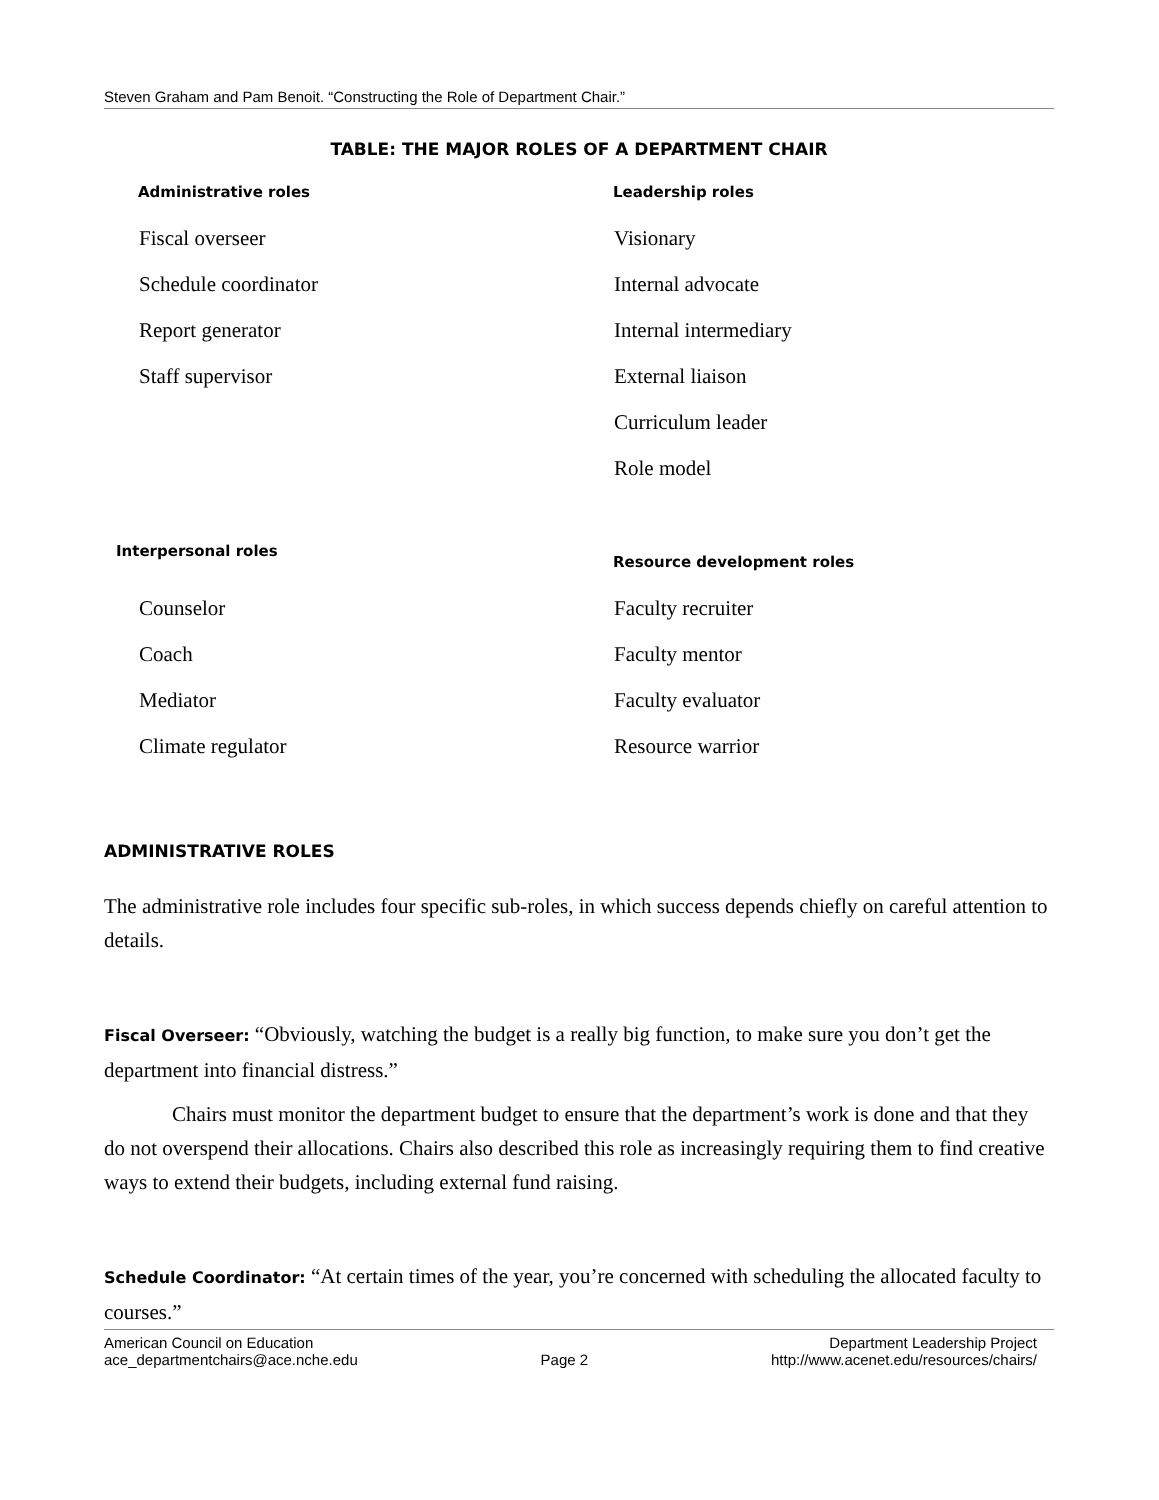Steven Graham and Pam Benoit. “Constructing the Role of Department Chair.”
TABLE: THE MAJOR ROLES OF A DEPARTMENT CHAIR
| Administrative roles | Leadership roles |
| --- | --- |
| Fiscal overseer Schedule coordinator Report generator Staff supervisor | Visionary Internal advocate Internal intermediary External liaison Curriculum leader Role model |
| Interpersonal roles | Resource development roles |
| Counselor Coach Mediator Climate regulator | Faculty recruiter Faculty mentor Faculty evaluator Resource warrior |
ADMINISTRATIVE ROLES
The administrative role includes four specific sub-roles, in which success depends chiefly on careful attention to details.
Fiscal Overseer: “Obviously, watching the budget is a really big function, to make sure you don’t get the department into financial distress.”
Chairs must monitor the department budget to ensure that the department’s work is done and that they do not overspend their allocations. Chairs also described this role as increasingly requiring them to find creative ways to extend their budgets, including external fund raising.
Schedule Coordinator: “At certain times of the year, you’re concerned with scheduling the allocated faculty to courses.”
American Council on Education
ace_departmentchairs@ace.nche.edu
Page 2 Department Leadership Project
http://www.acenet.edu/resources/chairs/